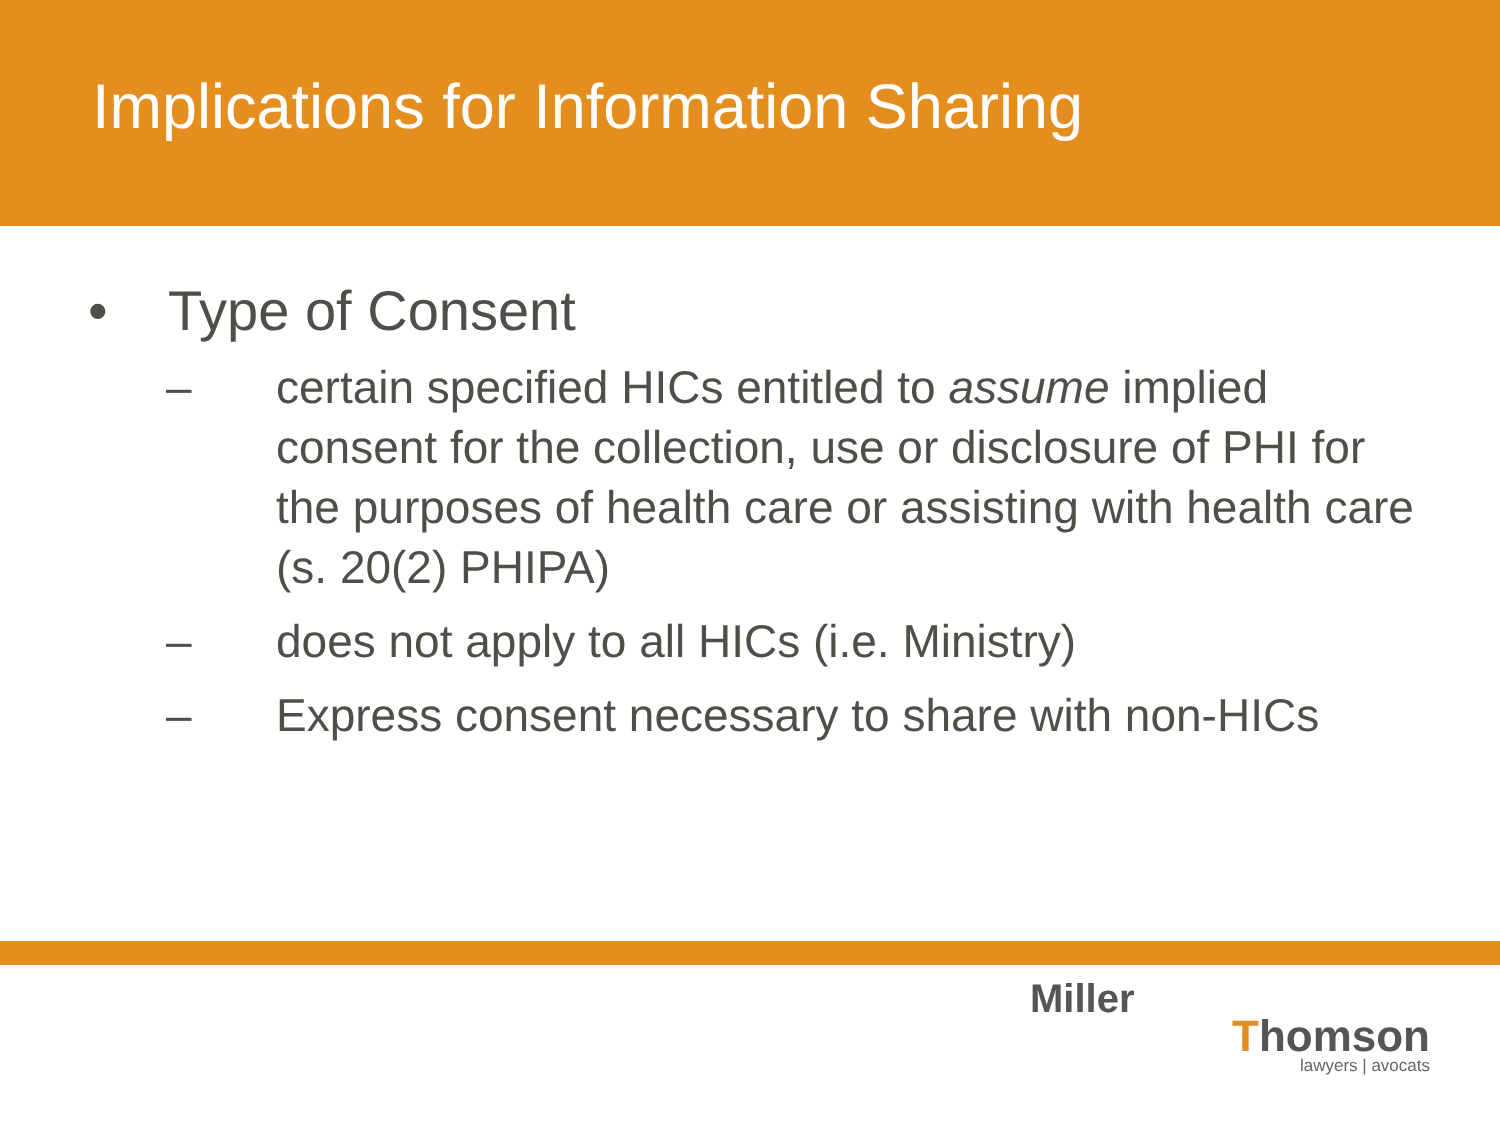Implications for Information Sharing
• Type of Consent
– certain specified HICs entitled to assume implied consent for the collection, use or disclosure of PHI for the purposes of health care or assisting with health care (s. 20(2) PHIPA)
– does not apply to all HICs (i.e. Ministry)
– Express consent necessary to share with non-HICs
Miller
Thomson
lawyers | avocats